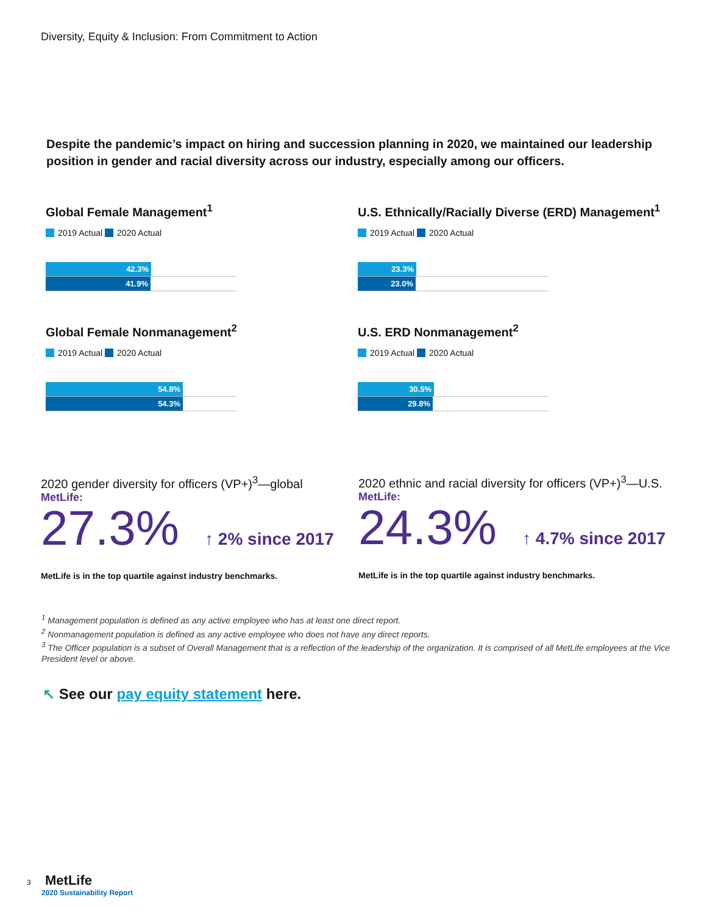Diversity, Equity & Inclusion: From Commitment to Action
Despite the pandemic’s impact on hiring and succession planning in 2020, we maintained our leadership position in gender and racial diversity across our industry, especially among our officers.
Global Female Management<sup>1</sup>
2019 Actual 2020 Actual
42.3%
41.9%
U.S. Ethnically/Racially Diverse (ERD) Management<sup>1</sup>
2019 Actual 2020 Actual
23.3%
23.0%
Global Female Nonmanagement<sup>2</sup>
2019 Actual 2020 Actual
54.8%
54.3%
U.S. ERD Nonmanagement<sup>2</sup>
2019 Actual 2020 Actual
30.5%
29.8%
2020 gender diversity for officers (VP+)<sup>3</sup>—global
MetLife:
27.3% ↑ 2% since 2017
MetLife is in the top quartile against industry benchmarks.
2020 ethnic and racial diversity for officers (VP+)<sup>3</sup>—U.S.
MetLife:
24.3% ↑ 4.7% since 2017
MetLife is in the top quartile against industry benchmarks.
<sup>1</sup> Management population is defined as any active employee who has at least one direct report.
<sup>2</sup> Nonmanagement population is defined as any active employee who does not have any direct reports.
<sup>3</sup> The Officer population is a subset of Overall Management that is a reflection of the leadership of the organization. It is comprised of all MetLife employees at the Vice President level or above.
↖ See our pay equity statement here.
3 MetLife
2020 Sustainability Report